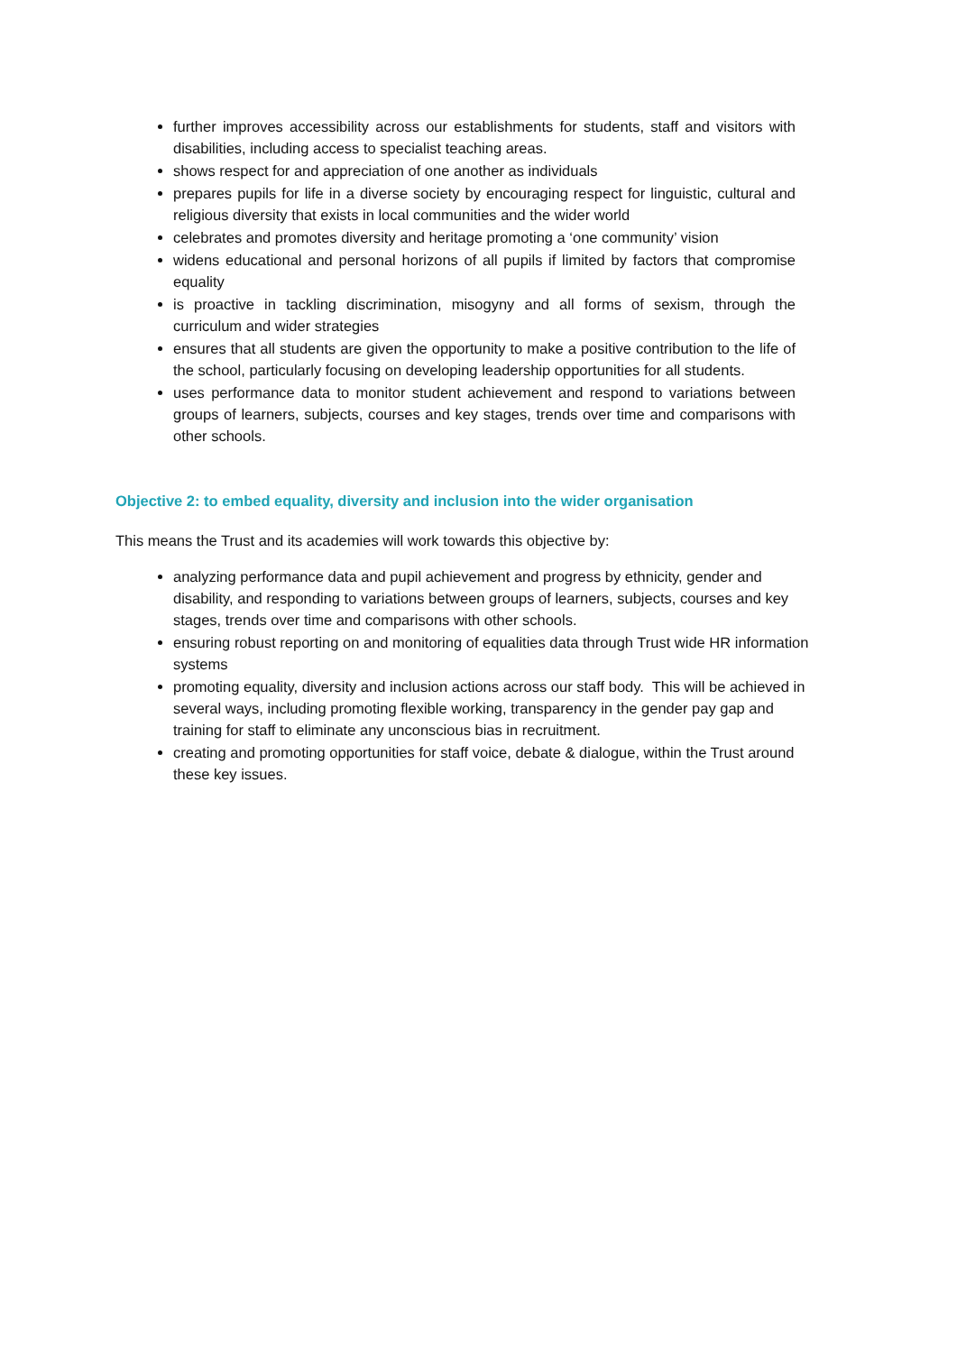further improves accessibility across our establishments for students, staff and visitors with disabilities, including access to specialist teaching areas.
shows respect for and appreciation of one another as individuals
prepares pupils for life in a diverse society by encouraging respect for linguistic, cultural and religious diversity that exists in local communities and the wider world
celebrates and promotes diversity and heritage promoting a ‘one community’ vision
widens educational and personal horizons of all pupils if limited by factors that compromise equality
is proactive in tackling discrimination, misogyny and all forms of sexism, through the curriculum and wider strategies
ensures that all students are given the opportunity to make a positive contribution to the life of the school, particularly focusing on developing leadership opportunities for all students.
uses performance data to monitor student achievement and respond to variations between groups of learners, subjects, courses and key stages, trends over time and comparisons with other schools.
Objective 2: to embed equality, diversity and inclusion into the wider organisation
This means the Trust and its academies will work towards this objective by:
analyzing performance data and pupil achievement and progress by ethnicity, gender and disability, and responding to variations between groups of learners, subjects, courses and key stages, trends over time and comparisons with other schools.
ensuring robust reporting on and monitoring of equalities data through Trust wide HR information systems
promoting equality, diversity and inclusion actions across our staff body. This will be achieved in several ways, including promoting flexible working, transparency in the gender pay gap and training for staff to eliminate any unconscious bias in recruitment.
creating and promoting opportunities for staff voice, debate & dialogue, within the Trust around these key issues.